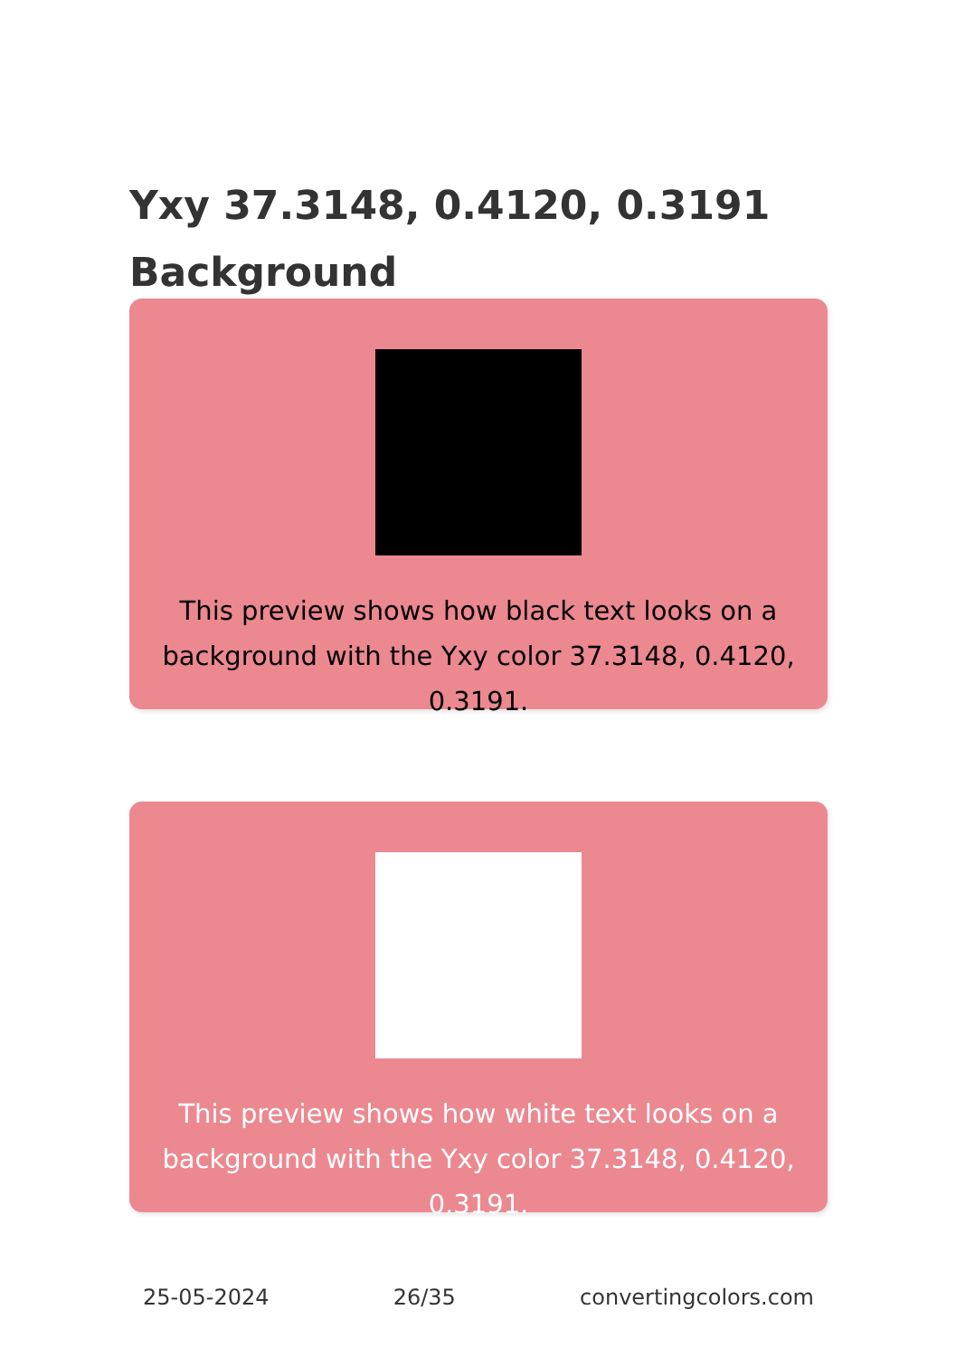Yxy 37.3148, 0.4120, 0.3191 Background
This preview shows how black text looks on a background with the Yxy color 37.3148, 0.4120, 0.3191.
This preview shows how white text looks on a background with the Yxy color 37.3148, 0.4120, 0.3191.
25-05-2024 26/35 convertingcolors.com